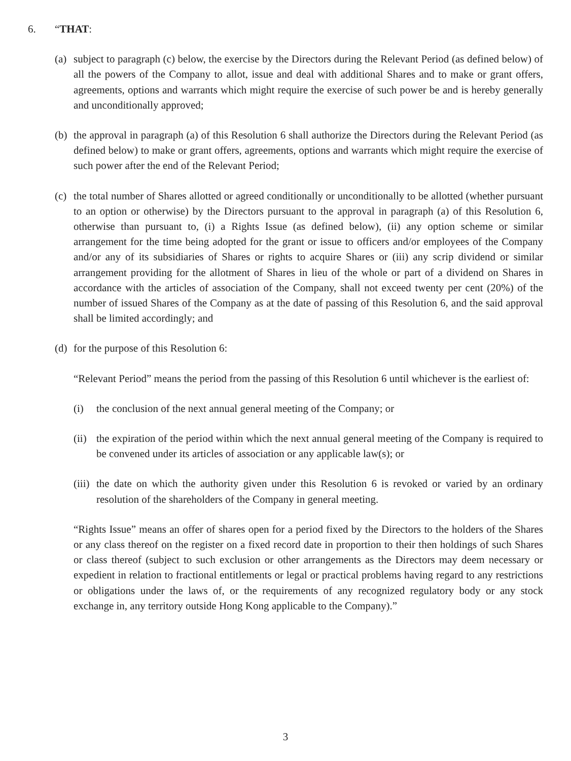6. “THAT:
(a)
subject to paragraph (c) below, the exercise by the Directors during the Relevant Period (as defined below) of all the powers of the Company to allot, issue and deal with additional Shares and to make or grant offers, agreements, options and warrants which might require the exercise of such power be and is hereby generally and unconditionally approved;
(b)
the approval in paragraph (a) of this Resolution 6 shall authorize the Directors during the Relevant Period (as defined below) to make or grant offers, agreements, options and warrants which might require the exercise of such power after the end of the Relevant Period;
(c)
the total number of Shares allotted or agreed conditionally or unconditionally to be allotted (whether pursuant to an option or otherwise) by the Directors pursuant to the approval in paragraph (a) of this Resolution 6, otherwise than pursuant to, (i) a Rights Issue (as defined below), (ii) any option scheme or similar arrangement for the time being adopted for the grant or issue to officers and/or employees of the Company and/or any of its subsidiaries of Shares or rights to acquire Shares or (iii) any scrip dividend or similar arrangement providing for the allotment of Shares in lieu of the whole or part of a dividend on Shares in accordance with the articles of association of the Company, shall not exceed twenty per cent (20%) of the number of issued Shares of the Company as at the date of passing of this Resolution 6, and the said approval shall be limited accordingly; and
(d)
for the purpose of this Resolution 6:
“Relevant Period” means the period from the passing of this Resolution 6 until whichever is the earliest of:
(i) the conclusion of the next annual general meeting of the Company; or
(ii)
the expiration of the period within which the next annual general meeting of the Company is required to be convened under its articles of association or any applicable law(s); or
(iii)
the date on which the authority given under this Resolution 6 is revoked or varied by an ordinary resolution of the shareholders of the Company in general meeting.
“Rights Issue” means an offer of shares open for a period fixed by the Directors to the holders of the Shares or any class thereof on the register on a fixed record date in proportion to their then holdings of such Shares or class thereof (subject to such exclusion or other arrangements as the Directors may deem necessary or expedient in relation to fractional entitlements or legal or practical problems having regard to any restrictions or obligations under the laws of, or the requirements of any recognized regulatory body or any stock exchange in, any territory outside Hong Kong applicable to the Company).”
3